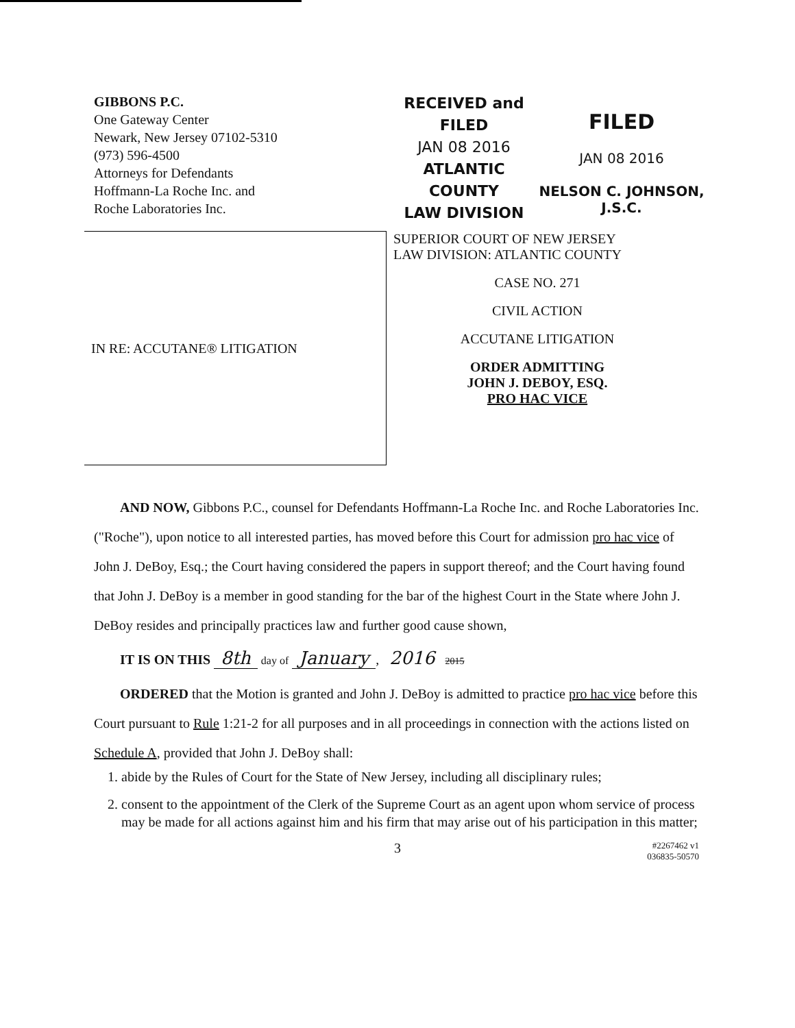GIBBONS P.C.
One Gateway Center
Newark, New Jersey 07102-5310
(973) 596-4500
Attorneys for Defendants
Hoffmann-La Roche Inc. and
Roche Laboratories Inc.
RECEIVED and
FILED
JAN 08 2016
ATLANTIC COUNTY
LAW DIVISION
FILED
JAN 08 2016
NELSON C. JOHNSON, J.S.C.
IN RE: ACCUTANE® LITIGATION
SUPERIOR COURT OF NEW JERSEY
LAW DIVISION: ATLANTIC COUNTY
CASE NO. 271
CIVIL ACTION
ACCUTANE LITIGATION
ORDER ADMITTING
JOHN J. DEBOY, ESQ.
PRO HAC VICE
AND NOW, Gibbons P.C., counsel for Defendants Hoffmann-La Roche Inc. and Roche Laboratories Inc. ("Roche"), upon notice to all interested parties, has moved before this Court for admission pro hac vice of John J. DeBoy, Esq.; the Court having considered the papers in support thereof; and the Court having found that John J. DeBoy is a member in good standing for the bar of the highest Court in the State where John J. DeBoy resides and principally practices law and further good cause shown,
IT IS ON THIS 8th day of January, 2016 2015
ORDERED that the Motion is granted and John J. DeBoy is admitted to practice pro hac vice before this Court pursuant to Rule 1:21-2 for all purposes and in all proceedings in connection with the actions listed on Schedule A, provided that John J. DeBoy shall:
1. abide by the Rules of Court for the State of New Jersey, including all disciplinary rules;
2. consent to the appointment of the Clerk of the Supreme Court as an agent upon whom service of process may be made for all actions against him and his firm that may arise out of his participation in this matter;
3 #2267462 v1
036835-50570